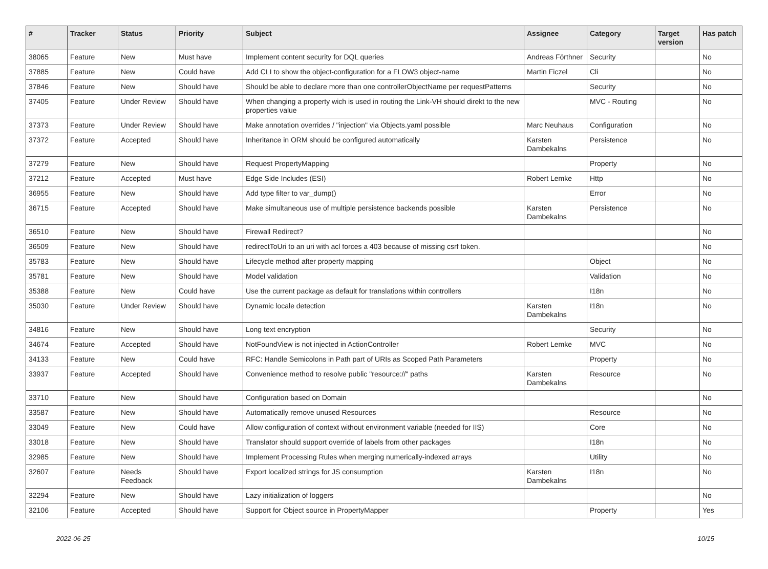| # | Tracker | Status | Priority | Subject | Assignee | Category | Target version | Has patch |
| --- | --- | --- | --- | --- | --- | --- | --- | --- |
| 38065 | Feature | New | Must have | Implement content security for DQL queries | Andreas Förthner | Security | | No |
| 37885 | Feature | New | Could have | Add CLI to show the object-configuration for a FLOW3 object-name | Martin Ficzel | Cli | | No |
| 37846 | Feature | New | Should have | Should be able to declare more than one controllerObjectName per requestPatterns | | Security | | No |
| 37405 | Feature | Under Review | Should have | When changing a property wich is used in routing the Link-VH should direkt to the new properties value | | MVC - Routing | | No |
| 37373 | Feature | Under Review | Should have | Make annotation overrides / "injection" via Objects.yaml possible | Marc Neuhaus | Configuration | | No |
| 37372 | Feature | Accepted | Should have | Inheritance in ORM should be configured automatically | Karsten Dambekalns | Persistence | | No |
| 37279 | Feature | New | Should have | Request PropertyMapping | | Property | | No |
| 37212 | Feature | Accepted | Must have | Edge Side Includes (ESI) | Robert Lemke | Http | | No |
| 36955 | Feature | New | Should have | Add type filter to var_dump() | | Error | | No |
| 36715 | Feature | Accepted | Should have | Make simultaneous use of multiple persistence backends possible | Karsten Dambekalns | Persistence | | No |
| 36510 | Feature | New | Should have | Firewall Redirect? | | | | No |
| 36509 | Feature | New | Should have | redirectToUri to an uri with acl forces a 403 because of missing csrf token. | | | | No |
| 35783 | Feature | New | Should have | Lifecycle method after property mapping | | Object | | No |
| 35781 | Feature | New | Should have | Model validation | | Validation | | No |
| 35388 | Feature | New | Could have | Use the current package as default for translations within controllers | | I18n | | No |
| 35030 | Feature | Under Review | Should have | Dynamic locale detection | Karsten Dambekalns | I18n | | No |
| 34816 | Feature | New | Should have | Long text encryption | | Security | | No |
| 34674 | Feature | Accepted | Should have | NotFoundView is not injected in ActionController | Robert Lemke | MVC | | No |
| 34133 | Feature | New | Could have | RFC: Handle Semicolons in Path part of URIs as Scoped Path Parameters | | Property | | No |
| 33937 | Feature | Accepted | Should have | Convenience method to resolve public "resource://" paths | Karsten Dambekalns | Resource | | No |
| 33710 | Feature | New | Should have | Configuration based on Domain | | | | No |
| 33587 | Feature | New | Should have | Automatically remove unused Resources | | Resource | | No |
| 33049 | Feature | New | Could have | Allow configuration of context without environment variable (needed for IIS) | | Core | | No |
| 33018 | Feature | New | Should have | Translator should support override of labels from other packages | | I18n | | No |
| 32985 | Feature | New | Should have | Implement Processing Rules when merging numerically-indexed arrays | | Utility | | No |
| 32607 | Feature | Needs Feedback | Should have | Export localized strings for JS consumption | Karsten Dambekalns | I18n | | No |
| 32294 | Feature | New | Should have | Lazy initialization of loggers | | | | No |
| 32106 | Feature | Accepted | Should have | Support for Object source in PropertyMapper | | Property | | Yes |
2022-06-25 10/15